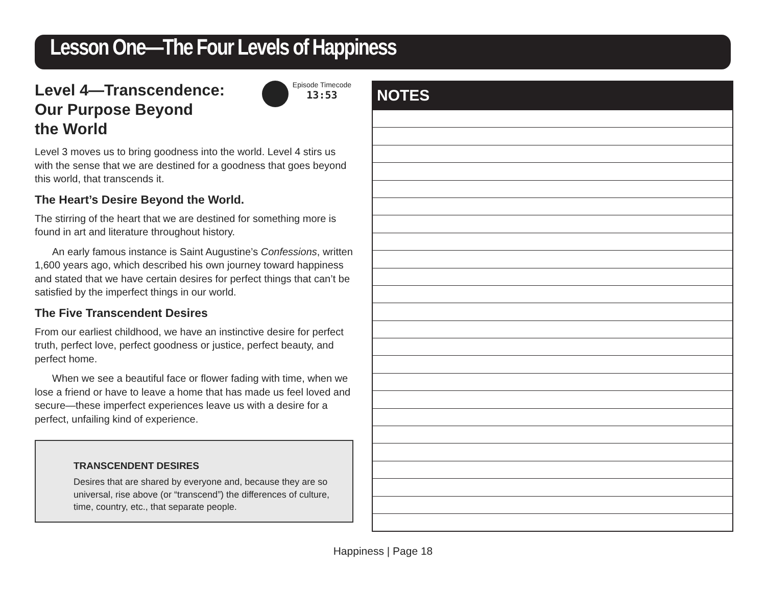Lesson One—The Four Levels of Happiness
Episode Timecode
13:53
Level 4—Transcendence:
Our Purpose Beyond
the World
Level 3 moves us to bring goodness into the world. Level 4 stirs us with the sense that we are destined for a goodness that goes beyond this world, that transcends it.
The Heart’s Desire Beyond the World.
The stirring of the heart that we are destined for something more is found in art and literature throughout history.
An early famous instance is Saint Augustine’s Confessions, written 1,600 years ago, which described his own journey toward happiness and stated that we have certain desires for perfect things that can’t be satisfied by the imperfect things in our world.
The Five Transcendent Desires
From our earliest childhood, we have an instinctive desire for perfect truth, perfect love, perfect goodness or justice, perfect beauty, and perfect home.
When we see a beautiful face or flower fading with time, when we lose a friend or have to leave a home that has made us feel loved and secure—these imperfect experiences leave us with a desire for a perfect, unfailing kind of experience.
TRANSCENDENT DESIRES
Desires that are shared by everyone and, because they are so universal, rise above (or “transcend”) the differences of culture, time, country, etc., that separate people.
NOTES
Happiness | Page 18